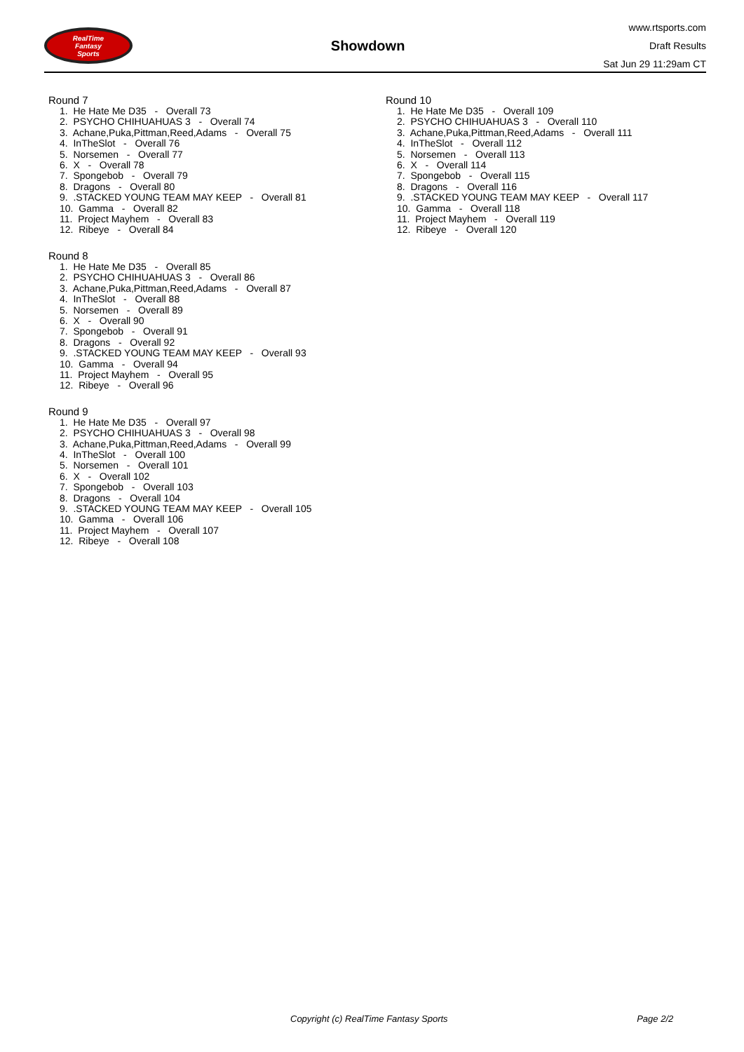RealTime
Fantasy
Sports
Showdown
www.rtsports.com
Draft Results
Sat Jun 29 11:29am CT
Round 7
1. He Hate Me D35 - Overall 73
2. PSYCHO CHIHUAHUAS 3 - Overall 74
3. Achane,Puka,Pittman,Reed,Adams - Overall 75
4. InTheSlot - Overall 76
5. Norsemen - Overall 77
6. X - Overall 78
7. Spongebob - Overall 79
8. Dragons - Overall 80
9. .STACKED YOUNG TEAM MAY KEEP - Overall 81
10. Gamma - Overall 82
11. Project Mayhem - Overall 83
12. Ribeye - Overall 84
Round 8
1. He Hate Me D35 - Overall 85
2. PSYCHO CHIHUAHUAS 3 - Overall 86
3. Achane,Puka,Pittman,Reed,Adams - Overall 87
4. InTheSlot - Overall 88
5. Norsemen - Overall 89
6. X - Overall 90
7. Spongebob - Overall 91
8. Dragons - Overall 92
9. .STACKED YOUNG TEAM MAY KEEP - Overall 93
10. Gamma - Overall 94
11. Project Mayhem - Overall 95
12. Ribeye - Overall 96
Round 9
1. He Hate Me D35 - Overall 97
2. PSYCHO CHIHUAHUAS 3 - Overall 98
3. Achane,Puka,Pittman,Reed,Adams - Overall 99
4. InTheSlot - Overall 100
5. Norsemen - Overall 101
6. X - Overall 102
7. Spongebob - Overall 103
8. Dragons - Overall 104
9. .STACKED YOUNG TEAM MAY KEEP - Overall 105
10. Gamma - Overall 106
11. Project Mayhem - Overall 107
12. Ribeye - Overall 108
Round 10
1. He Hate Me D35 - Overall 109
2. PSYCHO CHIHUAHUAS 3 - Overall 110
3. Achane,Puka,Pittman,Reed,Adams - Overall 111
4. InTheSlot - Overall 112
5. Norsemen - Overall 113
6. X - Overall 114
7. Spongebob - Overall 115
8. Dragons - Overall 116
9. .STACKED YOUNG TEAM MAY KEEP - Overall 117
10. Gamma - Overall 118
11. Project Mayhem - Overall 119
12. Ribeye - Overall 120
Copyright (c) RealTime Fantasy Sports Page 2/2